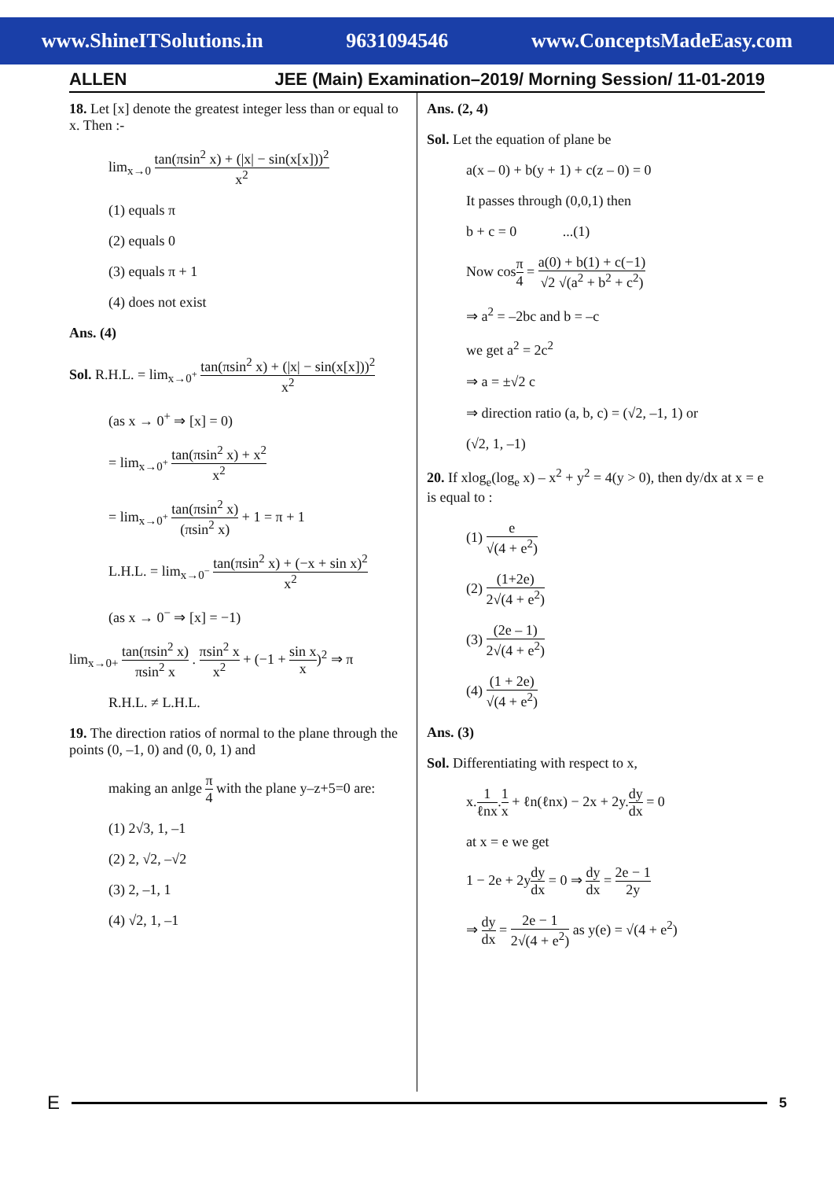www.ShineITSolutions.in 9631094546 www.ConceptsMadeEasy.com
ALLEN
JEE (Main) Examination–2019/ Morning Session/ 11-01-2019
18. Let [x] denote the greatest integer less than or equal to x. Then :-
lim<sub>x→0</sub> tan(πsin<sup>2</sup> x) + (|x| − sin(x[x]))<sup>2</sup> x<sup>2</sup>
(1) equals π
(2) equals 0
(3) equals π + 1
(4) does not exist
Ans. (4)
Sol. R.H.L. = lim<sub>x→0<sup>+</sup></sub> tan(πsin<sup>2</sup> x) + (|x| − sin(x[x]))<sup>2</sup> x<sup>2</sup>
(as x → 0<sup>+</sup> ⇒ [x] = 0)
= lim<sub>x→0<sup>+</sup></sub> tan(πsin<sup>2</sup> x) + x<sup>2</sup> x<sup>2</sup>
= lim<sub>x→0<sup>+</sup></sub> tan(πsin<sup>2</sup> x) (πsin<sup>2</sup> x) + 1 = π + 1
L.H.L. = lim<sub>x→0<sup>−</sup></sub> tan(πsin<sup>2</sup> x) + (−x + sin x)<sup>2</sup> x<sup>2</sup>
(as x → 0<sup>−</sup> ⇒ [x] = −1)
lim<sub>x→0+</sub> tan(πsin<sup>2</sup> x) πsin<sup>2</sup> x . πsin<sup>2</sup> x x<sup>2</sup> + (−1 + sin x x)<sup>2</sup> ⇒ π
R.H.L. ≠ L.H.L.
19. The direction ratios of normal to the plane through the points (0, –1, 0) and (0, 0, 1) and
making an anlge π 4 with the plane y–z+5=0 are:
(1) 2√3, 1, –1
(2) 2, √2, –√2
(3) 2, –1, 1
(4) √2, 1, –1
Ans. (2, 4)
Sol. Let the equation of plane be
a(x – 0) + b(y + 1) + c(z – 0) = 0
It passes through (0,0,1) then
b + c = 0 ...(1)
Now cosπ 4 = a(0) + b(1) + c(−1) √2 √(a<sup>2</sup> + b<sup>2</sup> + c<sup>2</sup>)
⇒ a<sup>2</sup> = –2bc and b = –c
we get a<sup>2</sup> = 2c<sup>2</sup>
⇒ a = ±√2 c
⇒ direction ratio (a, b, c) = (√2, –1, 1) or
(√2, 1, –1)
20. If xlog<sub>e</sub>(log<sub>e</sub> x) – x<sup>2</sup> + y<sup>2</sup> = 4(y > 0), then dy/dx at x = e is equal to :
(1) e √(4 + e<sup>2</sup>)
(2) (1+2e) 2√(4 + e<sup>2</sup>)
(3) (2e – 1) 2√(4 + e<sup>2</sup>)
(4) (1 + 2e) √(4 + e<sup>2</sup>)
Ans. (3)
Sol. Differentiating with respect to x,
x.1 ℓnx.1 x + ℓn(ℓnx) − 2x + 2y.dy dx = 0
at x = e we get
1 − 2e + 2ydy dx = 0 ⇒ dy dx = 2e − 1 2y
⇒ dy dx = 2e − 1 2√(4 + e<sup>2</sup>) as y(e) = √(4 + e<sup>2</sup>)
E 5